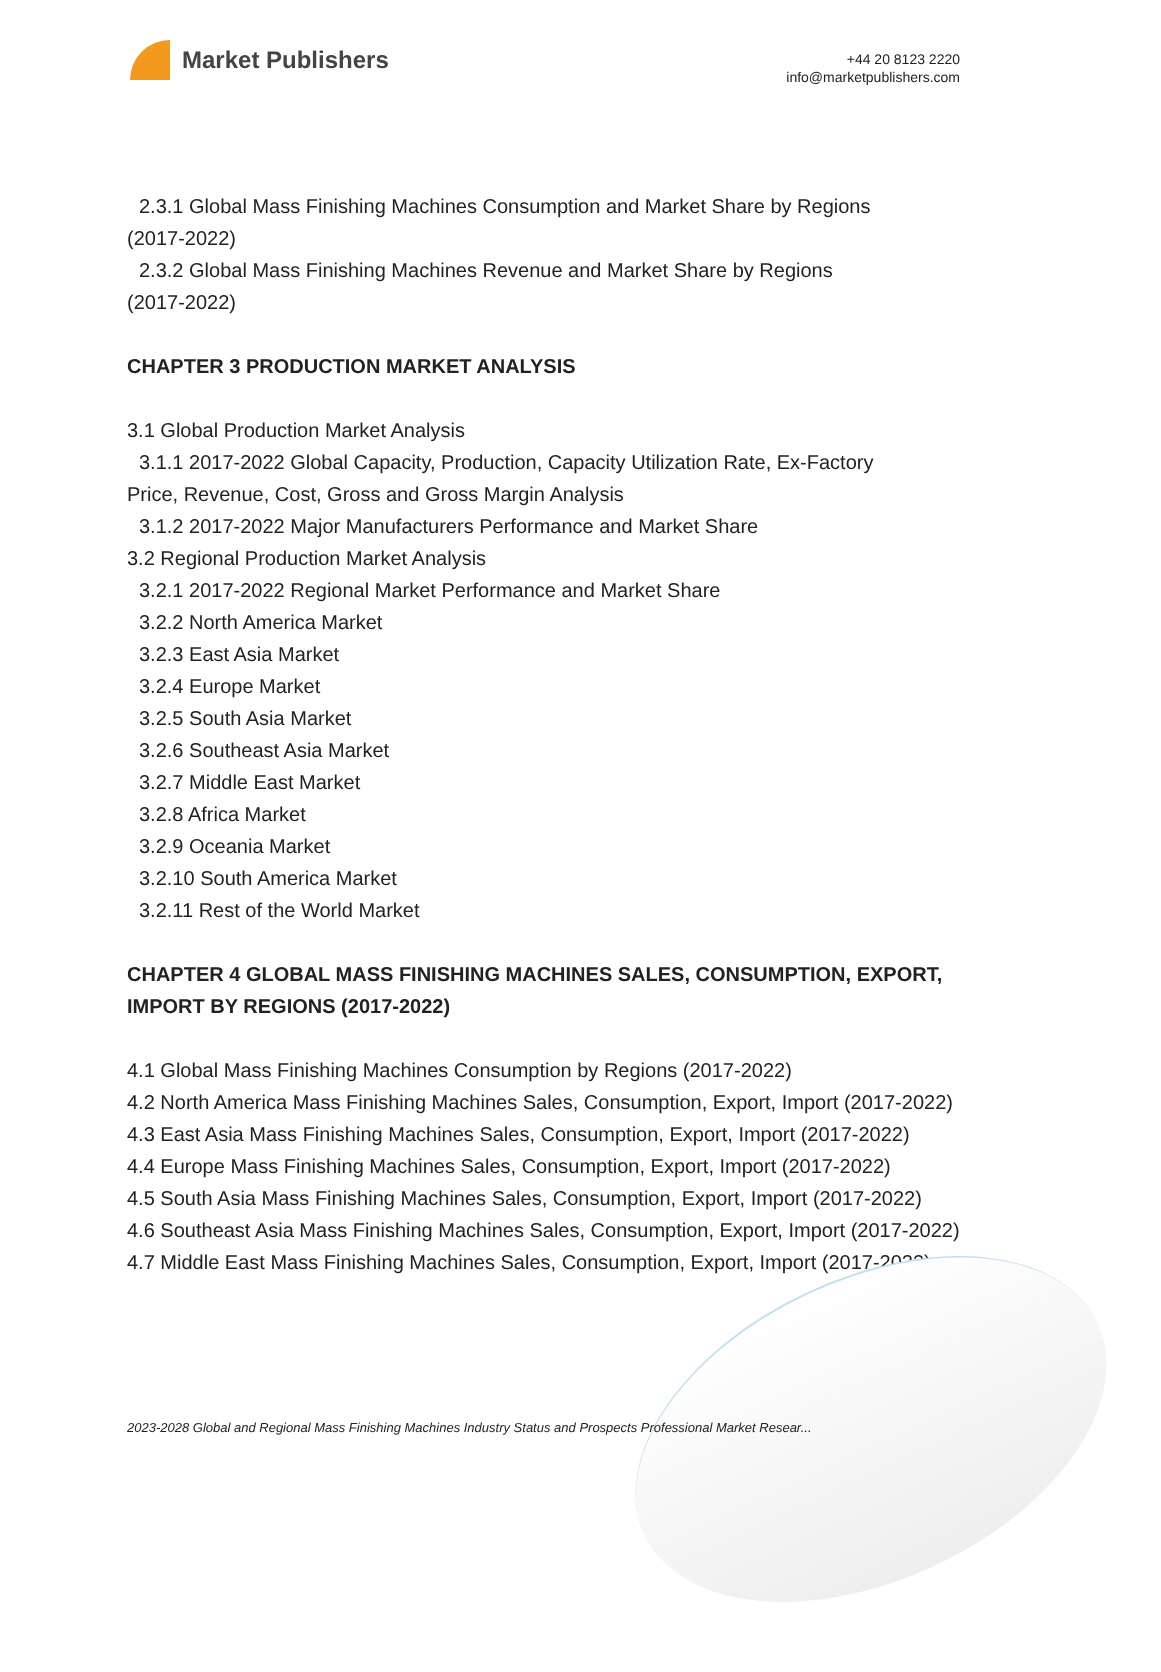Market Publishers
+44 20 8123 2220
info@marketpublishers.com
2.3.1 Global Mass Finishing Machines Consumption and Market Share by Regions
(2017-2022)
2.3.2 Global Mass Finishing Machines Revenue and Market Share by Regions
(2017-2022)
CHAPTER 3 PRODUCTION MARKET ANALYSIS
3.1 Global Production Market Analysis
3.1.1 2017-2022 Global Capacity, Production, Capacity Utilization Rate, Ex-Factory
Price, Revenue, Cost, Gross and Gross Margin Analysis
3.1.2 2017-2022 Major Manufacturers Performance and Market Share
3.2 Regional Production Market Analysis
3.2.1 2017-2022 Regional Market Performance and Market Share
3.2.2 North America Market
3.2.3 East Asia Market
3.2.4 Europe Market
3.2.5 South Asia Market
3.2.6 Southeast Asia Market
3.2.7 Middle East Market
3.2.8 Africa Market
3.2.9 Oceania Market
3.2.10 South America Market
3.2.11 Rest of the World Market
CHAPTER 4 GLOBAL MASS FINISHING MACHINES SALES, CONSUMPTION, EXPORT, IMPORT BY REGIONS (2017-2022)
4.1 Global Mass Finishing Machines Consumption by Regions (2017-2022)
4.2 North America Mass Finishing Machines Sales, Consumption, Export, Import (2017-2022)
4.3 East Asia Mass Finishing Machines Sales, Consumption, Export, Import (2017-2022)
4.4 Europe Mass Finishing Machines Sales, Consumption, Export, Import (2017-2022)
4.5 South Asia Mass Finishing Machines Sales, Consumption, Export, Import (2017-2022)
4.6 Southeast Asia Mass Finishing Machines Sales, Consumption, Export, Import (2017-2022)
4.7 Middle East Mass Finishing Machines Sales, Consumption, Export, Import (2017-2022)
2023-2028 Global and Regional Mass Finishing Machines Industry Status and Prospects Professional Market Resear...